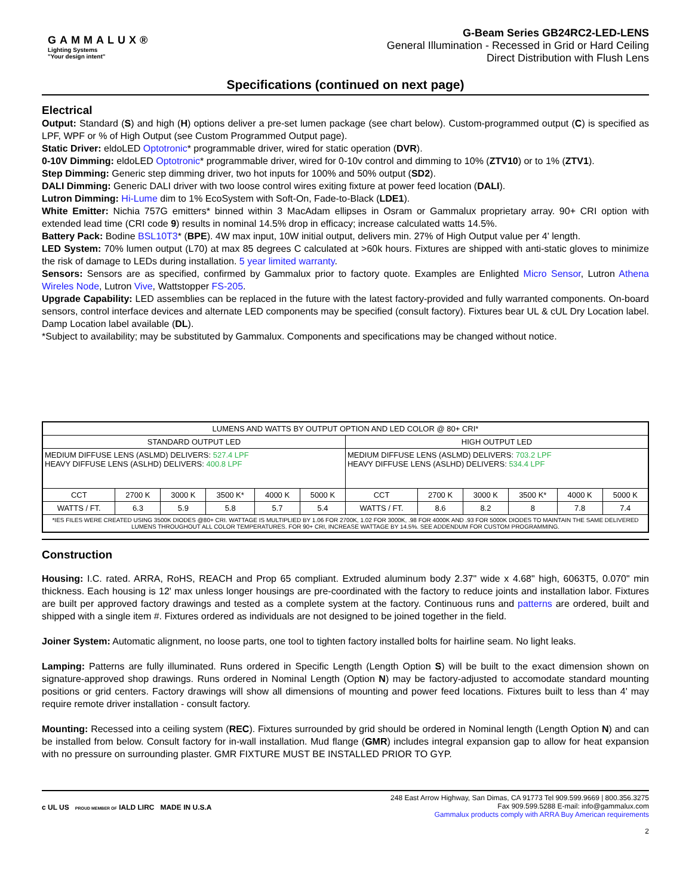GAMMALUX®
Lighting Systems
"Your design intent"
G-Beam Series GB24RC2-LED-LENS
General Illumination - Recessed in Grid or Hard Ceiling
Direct Distribution with Flush Lens
Specifications (continued on next page)
Electrical
Output: Standard (S) and high (H) options deliver a pre-set lumen package (see chart below). Custom-programmed output (C) is specified as LPF, WPF or % of High Output (see Custom Programmed Output page).
Static Driver: eldoLED Optotronic* programmable driver, wired for static operation (DVR).
0-10V Dimming: eldoLED Optotronic* programmable driver, wired for 0-10v control and dimming to 10% (ZTV10) or to 1% (ZTV1).
Step Dimming: Generic step dimming driver, two hot inputs for 100% and 50% output (SD2).
DALI Dimming: Generic DALI driver with two loose control wires exiting fixture at power feed location (DALI).
Lutron Dimming: Hi-Lume dim to 1% EcoSystem with Soft-On, Fade-to-Black (LDE1).
White Emitter: Nichia 757G emitters* binned within 3 MacAdam ellipses in Osram or Gammalux proprietary array. 90+ CRI option with extended lead time (CRI code 9) results in nominal 14.5% drop in efficacy; increase calculated watts 14.5%.
Battery Pack: Bodine BSL10T3* (BPE). 4W max input, 10W initial output, delivers min. 27% of High Output value per 4' length.
LED System: 70% lumen output (L70) at max 85 degrees C calculated at >60k hours. Fixtures are shipped with anti-static gloves to minimize the risk of damage to LEDs during installation. 5 year limited warranty.
Sensors: Sensors are as specified, confirmed by Gammalux prior to factory quote. Examples are Enlighted Micro Sensor, Lutron Athena Wireles Node, Lutron Vive, Wattstopper FS-205.
Upgrade Capability: LED assemblies can be replaced in the future with the latest factory-provided and fully warranted components. On-board sensors, control interface devices and alternate LED components may be specified (consult factory). Fixtures bear UL & cUL Dry Location label. Damp Location label available (DL).
*Subject to availability; may be substituted by Gammalux. Components and specifications may be changed without notice.
| LUMENS AND WATTS BY OUTPUT OPTION AND LED COLOR @ 80+ CRI* | | | | | | | | | | | |
| --- | --- | --- | --- | --- | --- | --- | --- | --- | --- | --- | --- |
| STANDARD OUTPUT LED | | | | | | HIGH OUTPUT LED | | | | | |
| MEDIUM DIFFUSE LENS (ASLMD) DELIVERS: 527.4 LPF HEAVY DIFFUSE LENS (ASLHD) DELIVERS: 400.8 LPF | | | | | | MEDIUM DIFFUSE LENS (ASLMD) DELIVERS: 703.2 LPF HEAVY DIFFUSE LENS (ASLHD) DELIVERS: 534.4 LPF | | | | | |
| CCT | 2700 K | 3000 K | 3500 K* | 4000 K | 5000 K | CCT | 2700 K | 3000 K | 3500 K* | 4000 K | 5000 K |
| WATTS / FT. | 6.3 | 5.9 | 5.8 | 5.7 | 5.4 | WATTS / FT. | 8.6 | 8.2 | 8 | 7.8 | 7.4 |
| *IES FILES WERE CREATED USING 3500K DIODES @80+ CRI. WATTAGE IS MULTIPLIED BY 1.06 FOR 2700K, 1.02 FOR 3000K, .98 FOR 4000K AND .93 FOR 5000K DIODES TO MAINTAIN THE SAME DELIVERED LUMENS THROUGHOUT ALL COLOR TEMPERATURES. FOR 90+ CRI, INCREASE WATTAGE BY 14.5%. SEE ADDENDUM FOR CUSTOM PROGRAMMING. | | | | | | | | | | | |
Construction
Housing: I.C. rated. ARRA, RoHS, REACH and Prop 65 compliant. Extruded aluminum body 2.37" wide x 4.68" high, 6063T5, 0.070" min thickness. Each housing is 12' max unless longer housings are pre-coordinated with the factory to reduce joints and installation labor. Fixtures are built per approved factory drawings and tested as a complete system at the factory. Continuous runs and patterns are ordered, built and shipped with a single item #. Fixtures ordered as individuals are not designed to be joined together in the field.
Joiner System: Automatic alignment, no loose parts, one tool to tighten factory installed bolts for hairline seam. No light leaks.
Lamping: Patterns are fully illuminated. Runs ordered in Specific Length (Length Option S) will be built to the exact dimension shown on signature-approved shop drawings. Runs ordered in Nominal Length (Option N) may be factory-adjusted to accomodate standard mounting positions or grid centers. Factory drawings will show all dimensions of mounting and power feed locations. Fixtures built to less than 4' may require remote driver installation - consult factory.
Mounting: Recessed into a ceiling system (REC). Fixtures surrounded by grid should be ordered in Nominal length (Length Option N) and can be installed from below. Consult factory for in-wall installation. Mud flange (GMR) includes integral expansion gap to allow for heat expansion with no pressure on surrounding plaster. GMR FIXTURE MUST BE INSTALLED PRIOR TO GYP.
c UL US PROUD MEMBER OF IALD LIRC MADE IN U.S.A
248 East Arrow Highway, San Dimas, CA 91773 Tel 909.599.9669 | 800.356.3275
Fax 909.599.5288 E-mail: info@gammalux.com
Gammalux products comply with ARRA Buy American requirements
2